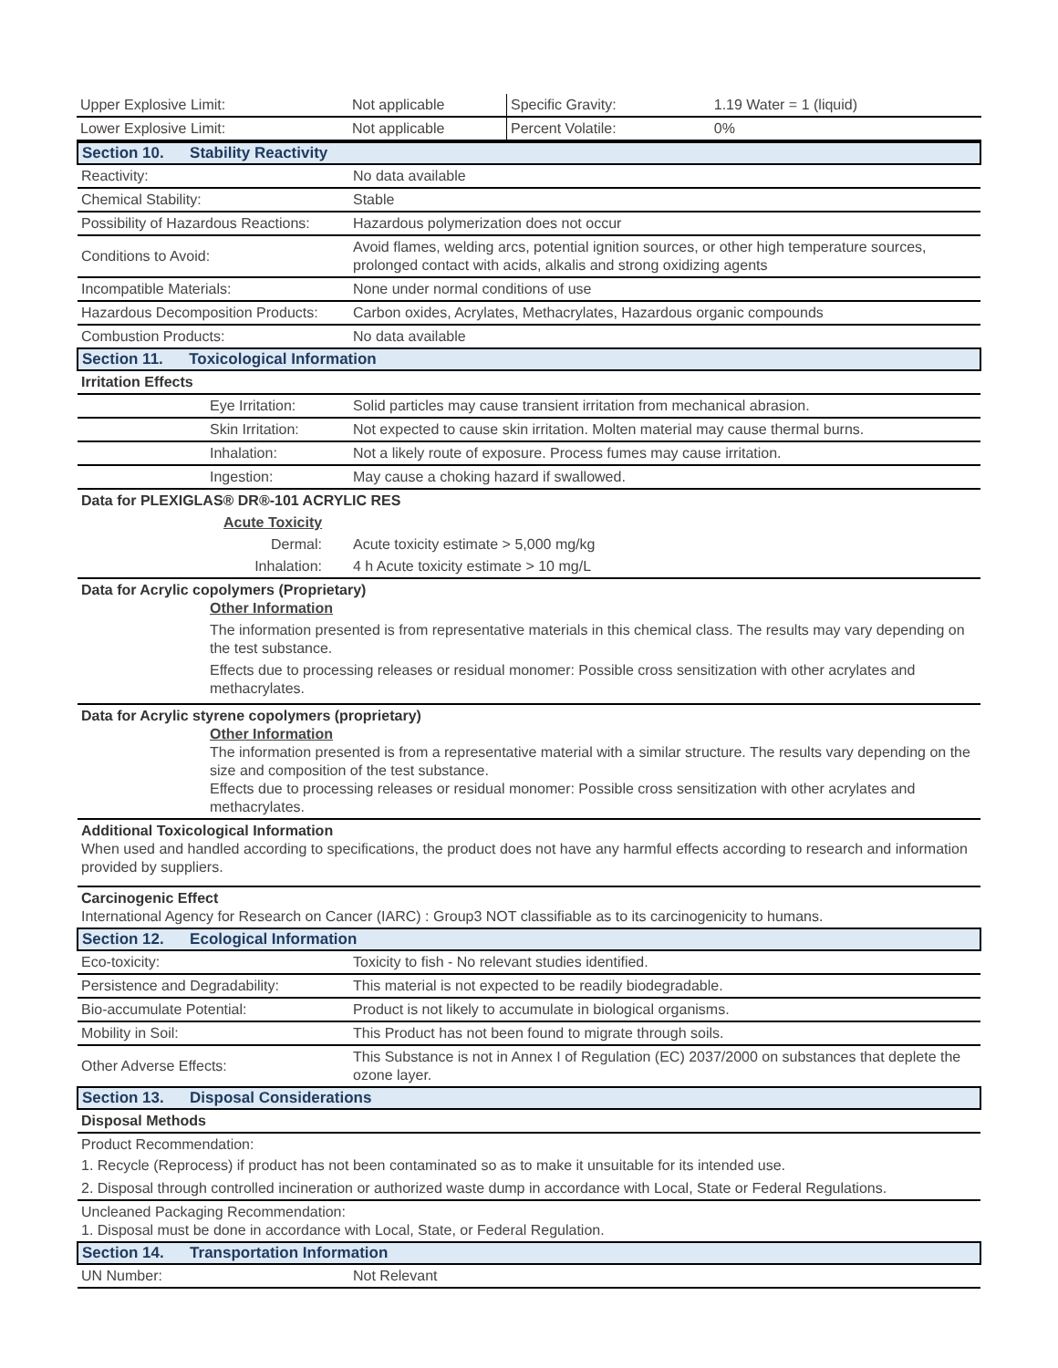| Upper Explosive Limit: | Not applicable | Specific Gravity: | 1.19 Water = 1 (liquid) |
| Lower Explosive Limit: | Not applicable | Percent Volatile: | 0% |
| Section 10. Stability Reactivity | |
| Reactivity: | No data available |
| Chemical Stability: | Stable |
| Possibility of Hazardous Reactions: | Hazardous polymerization does not occur |
| Conditions to Avoid: | Avoid flames, welding arcs, potential ignition sources, or other high temperature sources, prolonged contact with acids, alkalis and strong oxidizing agents |
| Incompatible Materials: | None under normal conditions of use |
| Hazardous Decomposition Products: | Carbon oxides, Acrylates, Methacrylates, Hazardous organic compounds |
| Combustion Products: | No data available |
| Section 11. Toxicological Information | |
| Irritation Effects | |
| Eye Irritation: | Solid particles may cause transient irritation from mechanical abrasion. |
| Skin Irritation: | Not expected to cause skin irritation. Molten material may cause thermal burns. |
| Inhalation: | Not a likely route of exposure. Process fumes may cause irritation. |
| Ingestion: | May cause a choking hazard if swallowed. |
| Data for PLEXIGLAS® DR®-101 ACRYLIC RES | |
| Acute Toxicity | |
| Dermal: | Acute toxicity estimate > 5,000 mg/kg |
| Inhalation: | 4 h Acute toxicity estimate > 10 mg/L |
| Data for Acrylic copolymers (Proprietary) Other Information The information presented is from representative materials in this chemical class. The results may vary depending on the test substance. Effects due to processing releases or residual monomer: Possible cross sensitization with other acrylates and methacrylates. | |
| Data for Acrylic styrene copolymers (proprietary) Other Information The information presented is from a representative material with a similar structure. The results vary depending on the size and composition of the test substance. Effects due to processing releases or residual monomer: Possible cross sensitization with other acrylates and methacrylates. | |
| Additional Toxicological Information When used and handled according to specifications, the product does not have any harmful effects according to research and information provided by suppliers. | |
| Carcinogenic Effect International Agency for Research on Cancer (IARC) : Group3 NOT classifiable as to its carcinogenicity to humans. | |
| Section 12. Ecological Information | |
| Eco-toxicity: | Toxicity to fish - No relevant studies identified. |
| Persistence and Degradability: | This material is not expected to be readily biodegradable. |
| Bio-accumulate Potential: | Product is not likely to accumulate in biological organisms. |
| Mobility in Soil: | This Product has not been found to migrate through soils. |
| Other Adverse Effects: | This Substance is not in Annex I of Regulation (EC) 2037/2000 on substances that deplete the ozone layer. |
| Section 13. Disposal Considerations | |
| Disposal Methods | |
| Product Recommendation: 1. Recycle (Reprocess) if product has not been contaminated so as to make it unsuitable for its intended use. 2. Disposal through controlled incineration or authorized waste dump in accordance with Local, State or Federal Regulations. | |
| Uncleaned Packaging Recommendation: 1. Disposal must be done in accordance with Local, State, or Federal Regulation. | |
| Section 14. Transportation Information | |
| UN Number: | Not Relevant |